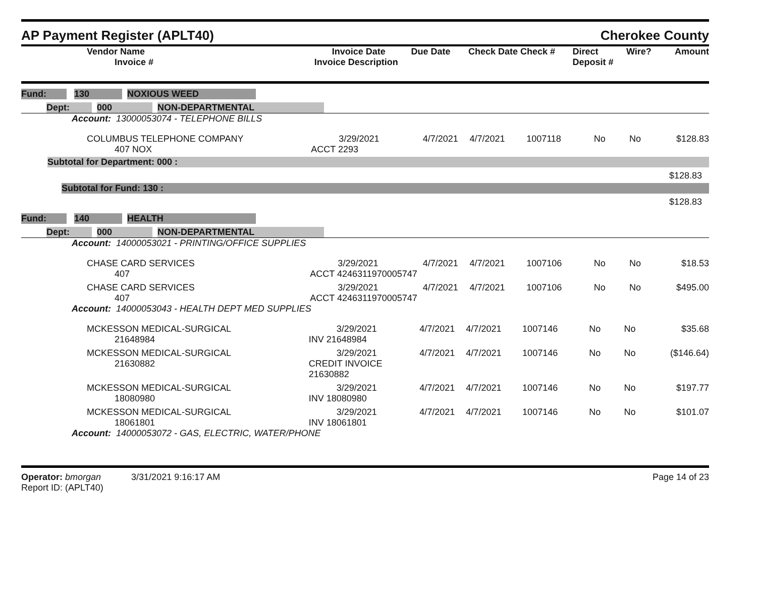AP Payment Register (APLT40)
Cherokee County
| Vendor Name Invoice # | Invoice Date Invoice Description | Due Date | Check Date Check # | Direct Deposit # | Wire? | Amount |
| --- | --- | --- | --- | --- | --- | --- |
| Fund: | | 130 | | NOXIOUS WEED | |
| | Dept: | | 000 | | NON-DEPARTMENTAL | |
Account: 13000053074 - TELEPHONE BILLS
| COLUMBUS TELEPHONE COMPANY 407 NOX | 3/29/2021 ACCT 2293 | 4/7/2021 | 4/7/2021 | 1007118 | No | No | $128.83 |
Subtotal for Department: 000 :
$128.83
Subtotal for Fund: 130 :
$128.83
| Fund: | | 140 | | HEALTH | |
| | Dept: | | 000 | | NON-DEPARTMENTAL | |
Account: 14000053021 - PRINTING/OFFICE SUPPLIES
| CHASE CARD SERVICES 407 | 3/29/2021 ACCT 4246311970005747 | 4/7/2021 | 4/7/2021 | 1007106 | No | No | $18.53 |
| CHASE CARD SERVICES 407 | 3/29/2021 ACCT 4246311970005747 | 4/7/2021 | 4/7/2021 | 1007106 | No | No | $495.00 |
Account: 14000053043 - HEALTH DEPT MED SUPPLIES
| MCKESSON MEDICAL-SURGICAL 21648984 | 3/29/2021 INV 21648984 | 4/7/2021 | 4/7/2021 | 1007146 | No | No | $35.68 |
| MCKESSON MEDICAL-SURGICAL 21630882 | 3/29/2021 CREDIT INVOICE 21630882 | 4/7/2021 | 4/7/2021 | 1007146 | No | No | ($146.64) |
| MCKESSON MEDICAL-SURGICAL 18080980 | 3/29/2021 INV 18080980 | 4/7/2021 | 4/7/2021 | 1007146 | No | No | $197.77 |
| MCKESSON MEDICAL-SURGICAL 18061801 | 3/29/2021 INV 18061801 | 4/7/2021 | 4/7/2021 | 1007146 | No | No | $101.07 |
Account: 14000053072 - GAS, ELECTRIC, WATER/PHONE
Operator: bmorgan 3/31/2021 9:16:17 AM
Report ID: (APLT40)
Page 14 of 23